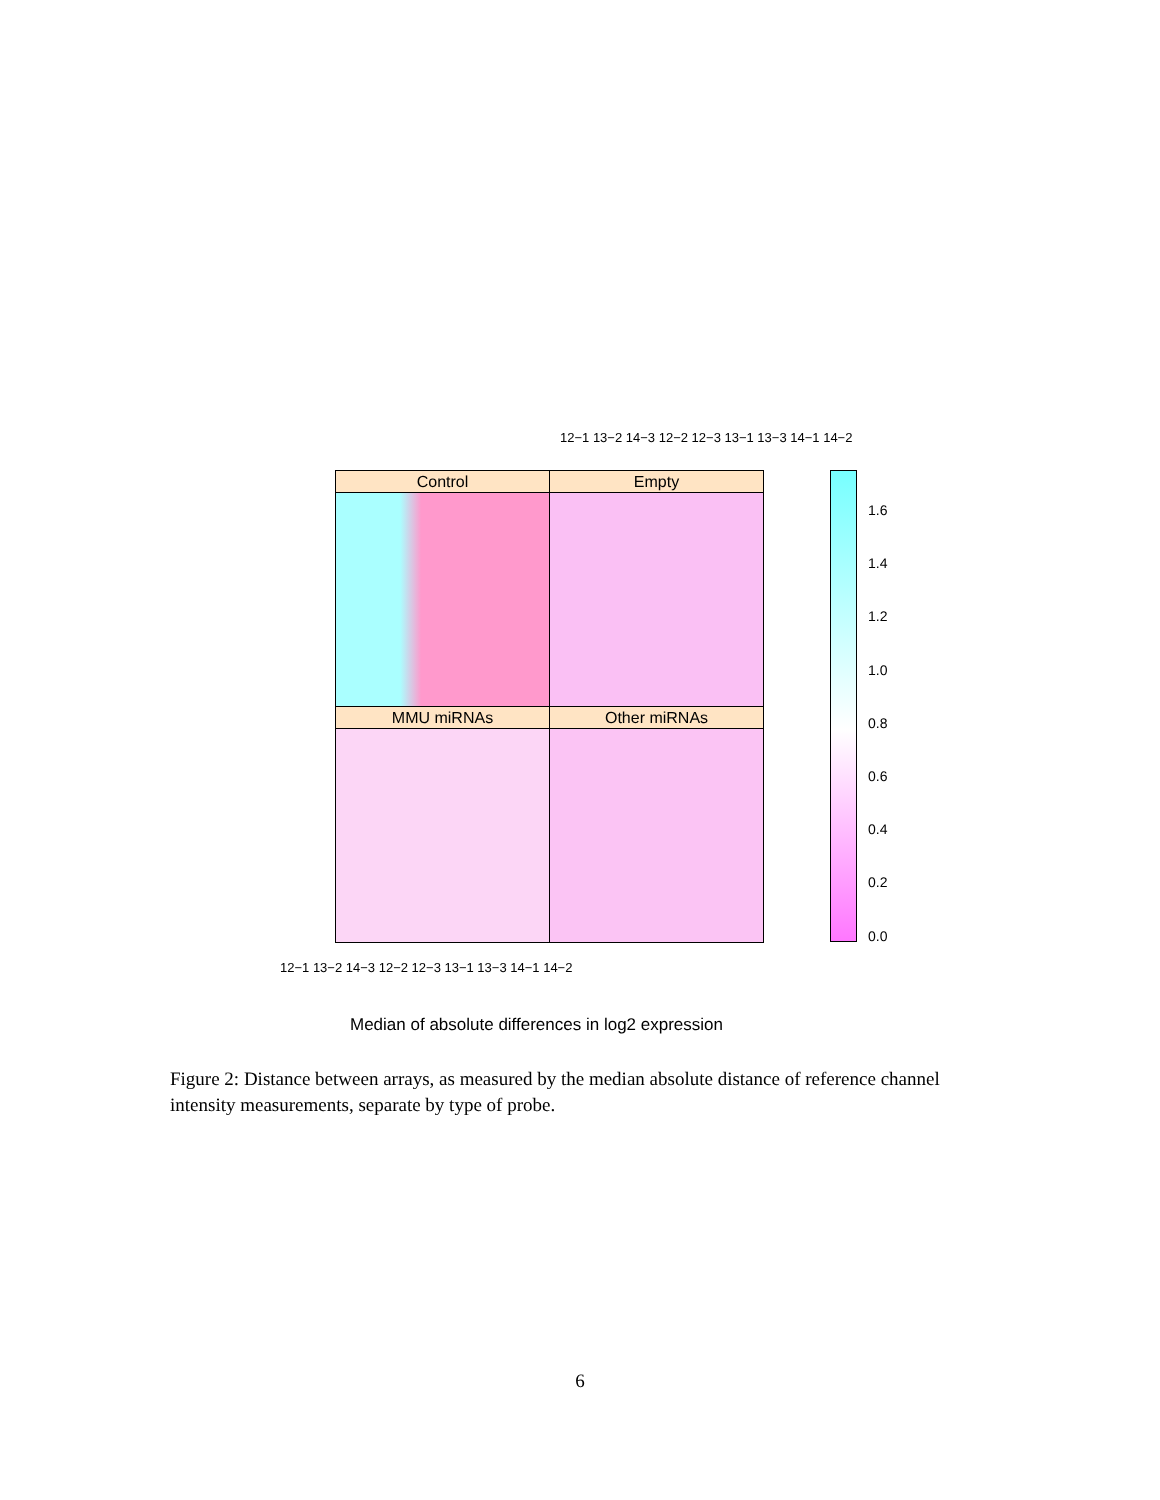12−1 13−2 14−3 12−2 12−3 13−1 13−3 14−1 14−2
Control Empty
MMU miRNAs Other miRNAs
12−1 13−2 14−3 12−2 12−3 13−1 13−3 14−1 14−2
1.6
1.4
1.2
1.0
0.8
0.6
0.4
0.2
0.0
Median of absolute differences in log2 expression
Figure 2: Distance between arrays, as measured by the median absolute distance of reference channel intensity measurements, separate by type of probe.
6